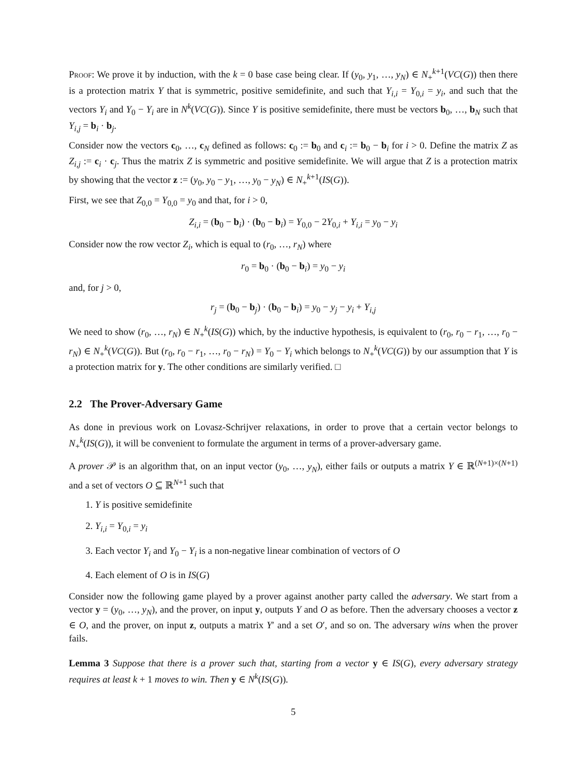Proof: We prove it by induction, with the k = 0 base case being clear. If (y<sub>0</sub>, y<sub>1</sub>, …, y<sub>N</sub>) ∈ N<sub>+</sub><sup>k+1</sup>(VC(G)) then there is a protection matrix Y that is symmetric, positive semidefinite, and such that Y<sub>i,i</sub> = Y<sub>0,i</sub> = y<sub>i</sub>, and such that the vectors Y<sub>i</sub> and Y<sub>0</sub> − Y<sub>i</sub> are in N<sup>k</sup>(VC(G)). Since Y is positive semidefinite, there must be vectors b<sub>0</sub>, …, b<sub>N</sub> such that Y<sub>i,j</sub> = b<sub>i</sub> · b<sub>j</sub>.
Consider now the vectors c<sub>0</sub>, …, c<sub>N</sub> defined as follows: c<sub>0</sub> := b<sub>0</sub> and c<sub>i</sub> := b<sub>0</sub> − b<sub>i</sub> for i > 0. Define the matrix Z as Z<sub>i,j</sub> := c<sub>i</sub> · c<sub>j</sub>. Thus the matrix Z is symmetric and positive semidefinite. We will argue that Z is a protection matrix by showing that the vector z := (y<sub>0</sub>, y<sub>0</sub> − y<sub>1</sub>, …, y<sub>0</sub> − y<sub>N</sub>) ∈ N<sub>+</sub><sup>k+1</sup>(IS(G)).
First, we see that Z<sub>0,0</sub> = Y<sub>0,0</sub> = y<sub>0</sub> and that, for i > 0,
Z<sub>i,i</sub> = (b<sub>0</sub> − b<sub>i</sub>) · (b<sub>0</sub> − b<sub>i</sub>) = Y<sub>0,0</sub> − 2Y<sub>0,i</sub> + Y<sub>i,i</sub> = y<sub>0</sub> − y<sub>i</sub>
Consider now the row vector Z<sub>i</sub>, which is equal to (r<sub>0</sub>, …, r<sub>N</sub>) where
r<sub>0</sub> = b<sub>0</sub> · (b<sub>0</sub> − b<sub>i</sub>) = y<sub>0</sub> − y<sub>i</sub>
and, for j > 0,
r<sub>j</sub> = (b<sub>0</sub> − b<sub>j</sub>) · (b<sub>0</sub> − b<sub>i</sub>) = y<sub>0</sub> − y<sub>j</sub> − y<sub>i</sub> + Y<sub>i,j</sub>
We need to show (r<sub>0</sub>, …, r<sub>N</sub>) ∈ N<sub>+</sub><sup>k</sup>(IS(G)) which, by the inductive hypothesis, is equivalent to (r<sub>0</sub>, r<sub>0</sub> − r<sub>1</sub>, …, r<sub>0</sub> − r<sub>N</sub>) ∈ N<sub>+</sub><sup>k</sup>(VC(G)). But (r<sub>0</sub>, r<sub>0</sub> − r<sub>1</sub>, …, r<sub>0</sub> − r<sub>N</sub>) = Y<sub>0</sub> − Y<sub>i</sub> which belongs to N<sub>+</sub><sup>k</sup>(VC(G)) by our assumption that Y is a protection matrix for y. The other conditions are similarly verified. □
2.2 The Prover-Adversary Game
As done in previous work on Lovasz-Schrijver relaxations, in order to prove that a certain vector belongs to N<sub>+</sub><sup>k</sup>(IS(G)), it will be convenient to formulate the argument in terms of a prover-adversary game.
A prover 𝒫 is an algorithm that, on an input vector (y<sub>0</sub>, …, y<sub>N</sub>), either fails or outputs a matrix Y ∈ ℝ<sup>(N+1)×(N+1)</sup> and a set of vectors O ⊆ ℝ<sup>N+1</sup> such that
1. Y is positive semidefinite
2. Y<sub>i,i</sub> = Y<sub>0,i</sub> = y<sub>i</sub>
3. Each vector Y<sub>i</sub> and Y<sub>0</sub> − Y<sub>i</sub> is a non-negative linear combination of vectors of O
4. Each element of O is in IS(G)
Consider now the following game played by a prover against another party called the adversary. We start from a vector y = (y<sub>0</sub>, …, y<sub>N</sub>), and the prover, on input y, outputs Y and O as before. Then the adversary chooses a vector z ∈ O, and the prover, on input z, outputs a matrix Y′ and a set O′, and so on. The adversary wins when the prover fails.
Lemma 3 Suppose that there is a prover such that, starting from a vector y ∈ IS(G), every adversary strategy requires at least k + 1 moves to win. Then y ∈ N<sup>k</sup>(IS(G)).
5